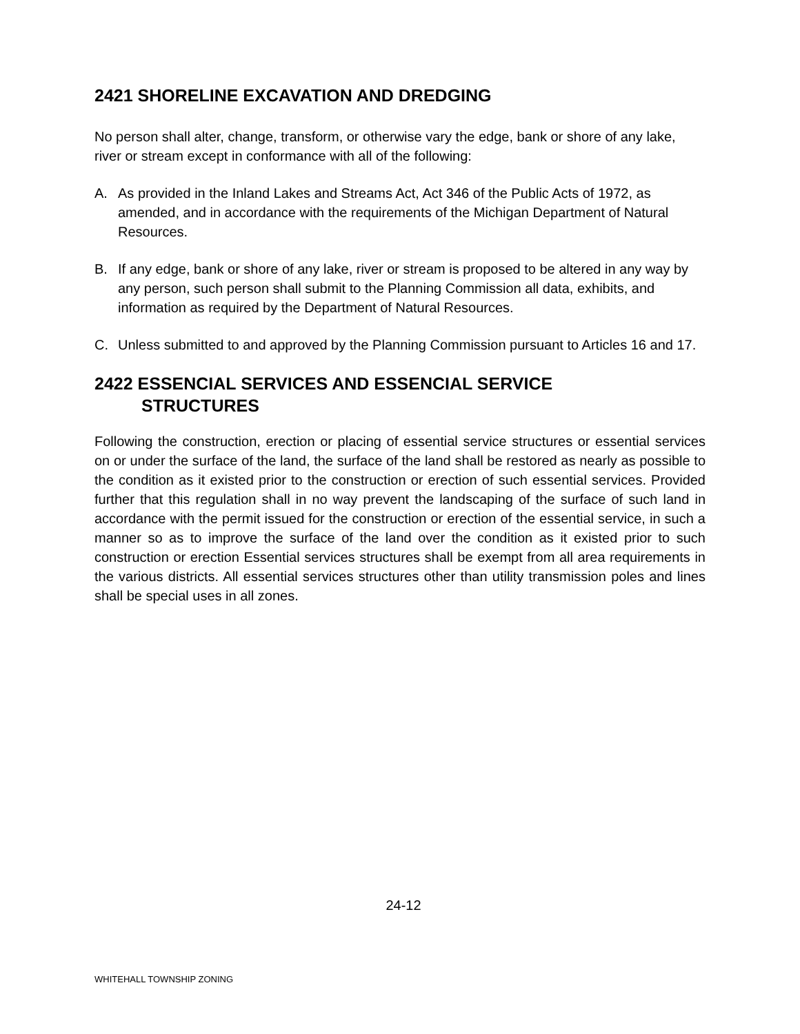2421 SHORELINE EXCAVATION AND DREDGING
No person shall alter, change, transform, or otherwise vary the edge, bank or shore of any lake, river or stream except in conformance with all of the following:
A. As provided in the Inland Lakes and Streams Act, Act 346 of the Public Acts of 1972, as amended, and in accordance with the requirements of the Michigan Department of Natural Resources.
B. If any edge, bank or shore of any lake, river or stream is proposed to be altered in any way by any person, such person shall submit to the Planning Commission all data, exhibits, and information as required by the Department of Natural Resources.
C. Unless submitted to and approved by the Planning Commission pursuant to Articles 16 and 17.
2422 ESSENCIAL SERVICES AND ESSENCIAL SERVICE
STRUCTURES
Following the construction, erection or placing of essential service structures or essential services on or under the surface of the land, the surface of the land shall be restored as nearly as possible to the condition as it existed prior to the construction or erection of such essential services. Provided further that this regulation shall in no way prevent the landscaping of the surface of such land in accordance with the permit issued for the construction or erection of the essential service, in such a manner so as to improve the surface of the land over the condition as it existed prior to such construction or erection Essential services structures shall be exempt from all area requirements in the various districts. All essential services structures other than utility transmission poles and lines shall be special uses in all zones.
24-12
WHITEHALL TOWNSHIP ZONING